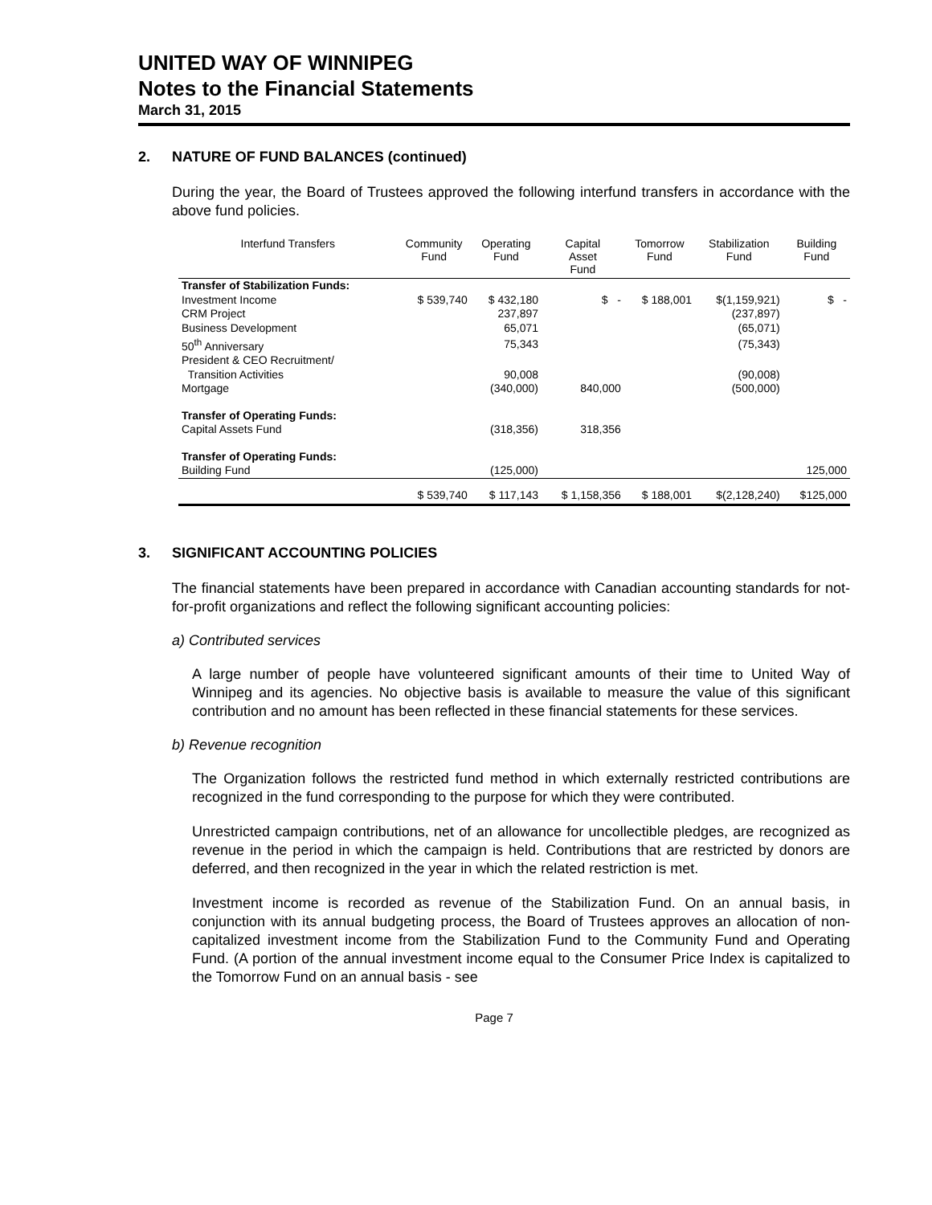UNITED WAY OF WINNIPEG
Notes to the Financial Statements
March 31, 2015
2. NATURE OF FUND BALANCES (continued)
During the year, the Board of Trustees approved the following interfund transfers in accordance with the above fund policies.
| Interfund Transfers | Community Fund | Operating Fund | Capital Asset Fund | Tomorrow Fund | Stabilization Fund | Building Fund |
| --- | --- | --- | --- | --- | --- | --- |
| Transfer of Stabilization Funds: | | | | | | |
| Investment Income | $ 539,740 | $ 432,180 | $ - | $ 188,001 | $(1,159,921) | $ - |
| CRM Project | | 237,897 | | | (237,897) | |
| Business Development | | 65,071 | | | (65,071) | |
| 50<sup>th</sup> Anniversary | | 75,343 | | | (75,343) | |
| President & CEO Recruitment/ | | | | | | |
| Transition Activities | | 90,008 | | | (90,008) | |
| Mortgage | | (340,000) | 840,000 | | (500,000) | |
| Transfer of Operating Funds: | | | | | | |
| Capital Assets Fund | | (318,356) | 318,356 | | | |
| Transfer of Operating Funds: | | | | | | |
| Building Fund | | (125,000) | | | | 125,000 |
| | $ 539,740 | $ 117,143 | $ 1,158,356 | $ 188,001 | $(2,128,240) | $125,000 |
3. SIGNIFICANT ACCOUNTING POLICIES
The financial statements have been prepared in accordance with Canadian accounting standards for not-for-profit organizations and reflect the following significant accounting policies:
a) Contributed services
A large number of people have volunteered significant amounts of their time to United Way of Winnipeg and its agencies. No objective basis is available to measure the value of this significant contribution and no amount has been reflected in these financial statements for these services.
b) Revenue recognition
The Organization follows the restricted fund method in which externally restricted contributions are recognized in the fund corresponding to the purpose for which they were contributed.
Unrestricted campaign contributions, net of an allowance for uncollectible pledges, are recognized as revenue in the period in which the campaign is held. Contributions that are restricted by donors are deferred, and then recognized in the year in which the related restriction is met.
Investment income is recorded as revenue of the Stabilization Fund. On an annual basis, in conjunction with its annual budgeting process, the Board of Trustees approves an allocation of non-capitalized investment income from the Stabilization Fund to the Community Fund and Operating Fund. (A portion of the annual investment income equal to the Consumer Price Index is capitalized to the Tomorrow Fund on an annual basis - see
Page 7